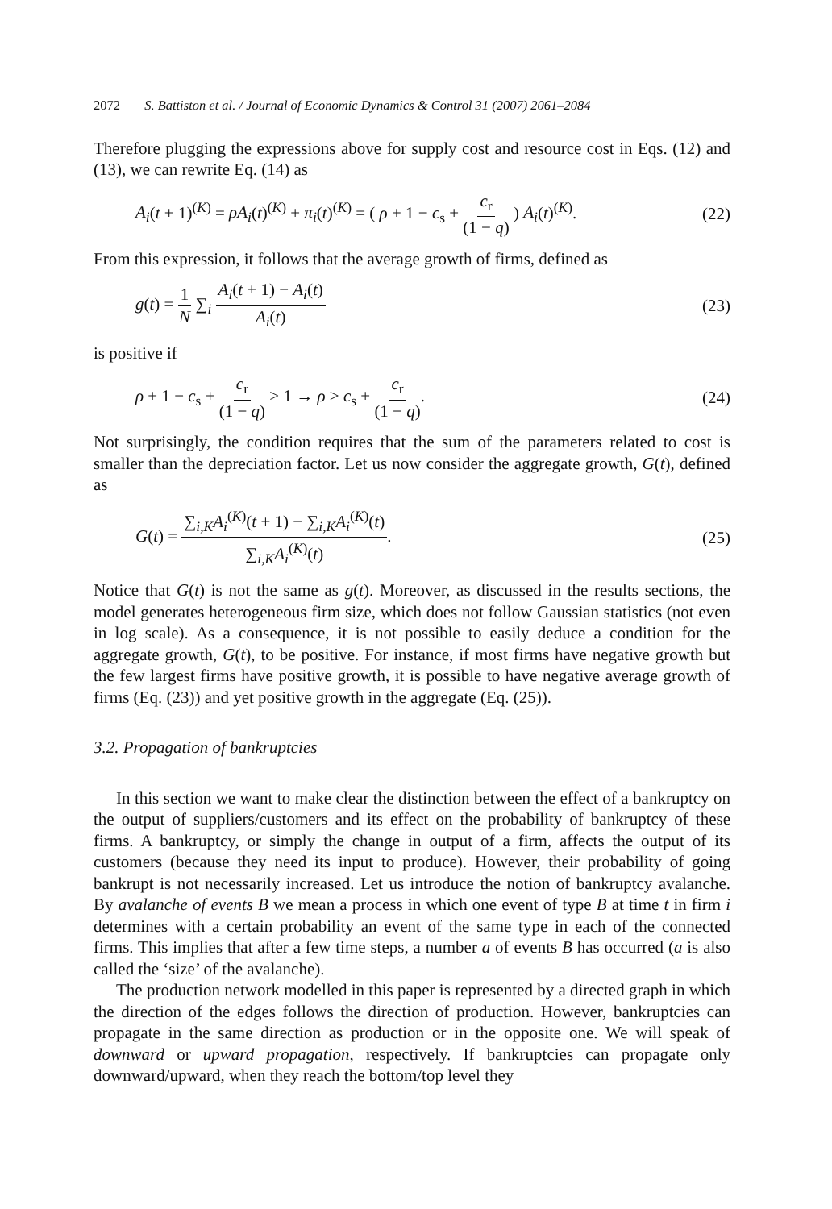2072 S. Battiston et al. / Journal of Economic Dynamics & Control 31 (2007) 2061–2084
Therefore plugging the expressions above for supply cost and resource cost in Eqs. (12) and (13), we can rewrite Eq. (14) as
A<sub>i</sub>(t + 1)<sup>(K)</sup> = ρA<sub>i</sub>(t)<sup>(K)</sup> + π<sub>i</sub>(t)<sup>(K)</sup> = ( ρ + 1 − c<sub>s</sub> + c<sub>r</sub> (1 − q) ) A<sub>i</sub>(t)<sup>(K)</sup>. (22)
From this expression, it follows that the average growth of firms, defined as
g(t) = 1 N ∑<sub>i</sub> A<sub>i</sub>(t + 1) − A<sub>i</sub>(t) A<sub>i</sub>(t) (23)
is positive if
ρ + 1 − c<sub>s</sub> + c<sub>r</sub> (1 − q) > 1 → ρ > c<sub>s</sub> + c<sub>r</sub> (1 − q). (24)
Not surprisingly, the condition requires that the sum of the parameters related to cost is smaller than the depreciation factor. Let us now consider the aggregate growth, G(t), defined as
G(t) = ∑<sub>i,K</sub>A<sub>i</sub><sup>(K)</sup>(t + 1) − ∑<sub>i,K</sub>A<sub>i</sub><sup>(K)</sup>(t) ∑<sub>i,K</sub>A<sub>i</sub><sup>(K)</sup>(t). (25)
Notice that G(t) is not the same as g(t). Moreover, as discussed in the results sections, the model generates heterogeneous firm size, which does not follow Gaussian statistics (not even in log scale). As a consequence, it is not possible to easily deduce a condition for the aggregate growth, G(t), to be positive. For instance, if most firms have negative growth but the few largest firms have positive growth, it is possible to have negative average growth of firms (Eq. (23)) and yet positive growth in the aggregate (Eq. (25)).
3.2. Propagation of bankruptcies
In this section we want to make clear the distinction between the effect of a bankruptcy on the output of suppliers/customers and its effect on the probability of bankruptcy of these firms. A bankruptcy, or simply the change in output of a firm, affects the output of its customers (because they need its input to produce). However, their probability of going bankrupt is not necessarily increased. Let us introduce the notion of bankruptcy avalanche. By avalanche of events B we mean a process in which one event of type B at time t in firm i determines with a certain probability an event of the same type in each of the connected firms. This implies that after a few time steps, a number a of events B has occurred (a is also called the ‘size’ of the avalanche).
The production network modelled in this paper is represented by a directed graph in which the direction of the edges follows the direction of production. However, bankruptcies can propagate in the same direction as production or in the opposite one. We will speak of downward or upward propagation, respectively. If bankruptcies can propagate only downward/upward, when they reach the bottom/top level they